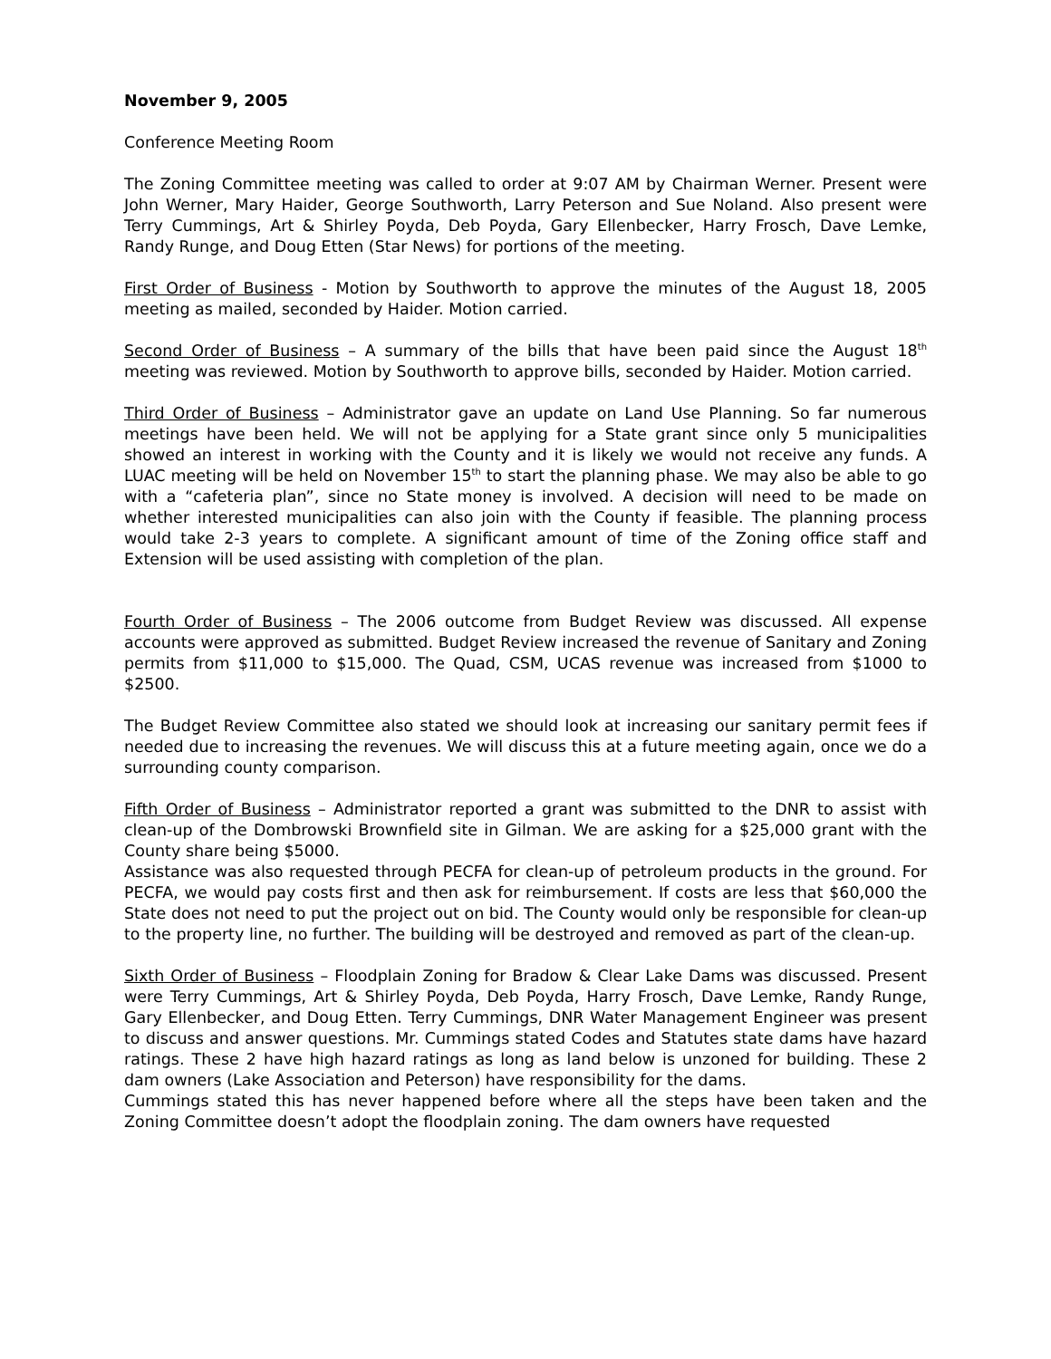November 9, 2005
Conference Meeting Room
The Zoning Committee meeting was called to order at 9:07 AM by Chairman Werner. Present were John Werner, Mary Haider, George Southworth, Larry Peterson and Sue Noland. Also present were Terry Cummings, Art & Shirley Poyda, Deb Poyda, Gary Ellenbecker, Harry Frosch, Dave Lemke, Randy Runge, and Doug Etten (Star News) for portions of the meeting.
First Order of Business - Motion by Southworth to approve the minutes of the August 18, 2005 meeting as mailed, seconded by Haider. Motion carried.
Second Order of Business – A summary of the bills that have been paid since the August 18<sup>th</sup> meeting was reviewed. Motion by Southworth to approve bills, seconded by Haider. Motion carried.
Third Order of Business – Administrator gave an update on Land Use Planning. So far numerous meetings have been held. We will not be applying for a State grant since only 5 municipalities showed an interest in working with the County and it is likely we would not receive any funds. A LUAC meeting will be held on November 15<sup>th</sup> to start the planning phase. We may also be able to go with a “cafeteria plan”, since no State money is involved. A decision will need to be made on whether interested municipalities can also join with the County if feasible. The planning process would take 2-3 years to complete. A significant amount of time of the Zoning office staff and Extension will be used assisting with completion of the plan.
Fourth Order of Business – The 2006 outcome from Budget Review was discussed. All expense accounts were approved as submitted. Budget Review increased the revenue of Sanitary and Zoning permits from $11,000 to $15,000. The Quad, CSM, UCAS revenue was increased from $1000 to $2500.
The Budget Review Committee also stated we should look at increasing our sanitary permit fees if needed due to increasing the revenues. We will discuss this at a future meeting again, once we do a surrounding county comparison.
Fifth Order of Business – Administrator reported a grant was submitted to the DNR to assist with clean-up of the Dombrowski Brownfield site in Gilman. We are asking for a $25,000 grant with the County share being $5000.
Assistance was also requested through PECFA for clean-up of petroleum products in the ground. For PECFA, we would pay costs first and then ask for reimbursement. If costs are less that $60,000 the State does not need to put the project out on bid. The County would only be responsible for clean-up to the property line, no further. The building will be destroyed and removed as part of the clean-up.
Sixth Order of Business – Floodplain Zoning for Bradow & Clear Lake Dams was discussed. Present were Terry Cummings, Art & Shirley Poyda, Deb Poyda, Harry Frosch, Dave Lemke, Randy Runge, Gary Ellenbecker, and Doug Etten. Terry Cummings, DNR Water Management Engineer was present to discuss and answer questions. Mr. Cummings stated Codes and Statutes state dams have hazard ratings. These 2 have high hazard ratings as long as land below is unzoned for building. These 2 dam owners (Lake Association and Peterson) have responsibility for the dams.
Cummings stated this has never happened before where all the steps have been taken and the Zoning Committee doesn’t adopt the floodplain zoning. The dam owners have requested